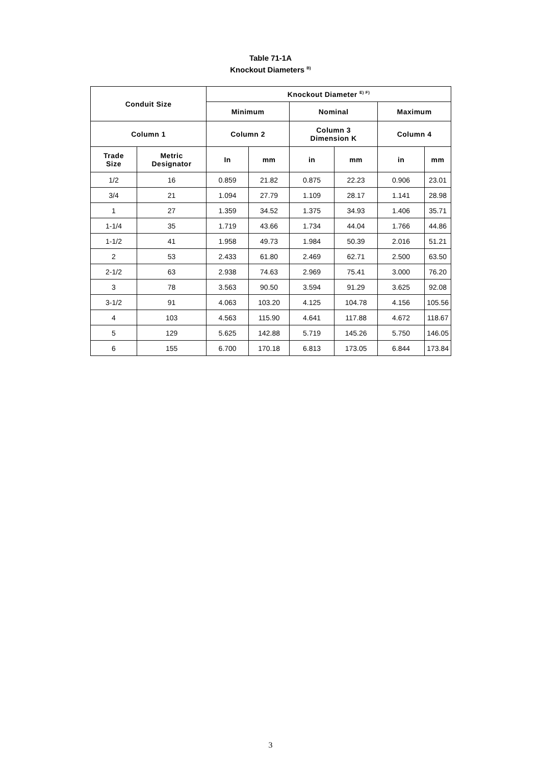Table 71-1A
Knockout Diameters <sup>B)</sup>
| Conduit Size | | Knockout Diameter <sup>E) F)</sup> | | | | | |
| --- | --- | --- | --- | --- | --- | --- | --- |
| | | Minimum | | Nominal | | Maximum | |
| Column 1 | | Column 2 | | Column 3 Dimension K | | Column 4 | |
| Trade Size | Metric Designator | In | mm | in | mm | in | mm |
| 1/2 | 16 | 0.859 | 21.82 | 0.875 | 22.23 | 0.906 | 23.01 |
| 3/4 | 21 | 1.094 | 27.79 | 1.109 | 28.17 | 1.141 | 28.98 |
| 1 | 27 | 1.359 | 34.52 | 1.375 | 34.93 | 1.406 | 35.71 |
| 1-1/4 | 35 | 1.719 | 43.66 | 1.734 | 44.04 | 1.766 | 44.86 |
| 1-1/2 | 41 | 1.958 | 49.73 | 1.984 | 50.39 | 2.016 | 51.21 |
| 2 | 53 | 2.433 | 61.80 | 2.469 | 62.71 | 2.500 | 63.50 |
| 2-1/2 | 63 | 2.938 | 74.63 | 2.969 | 75.41 | 3.000 | 76.20 |
| 3 | 78 | 3.563 | 90.50 | 3.594 | 91.29 | 3.625 | 92.08 |
| 3-1/2 | 91 | 4.063 | 103.20 | 4.125 | 104.78 | 4.156 | 105.56 |
| 4 | 103 | 4.563 | 115.90 | 4.641 | 117.88 | 4.672 | 118.67 |
| 5 | 129 | 5.625 | 142.88 | 5.719 | 145.26 | 5.750 | 146.05 |
| 6 | 155 | 6.700 | 170.18 | 6.813 | 173.05 | 6.844 | 173.84 |
3